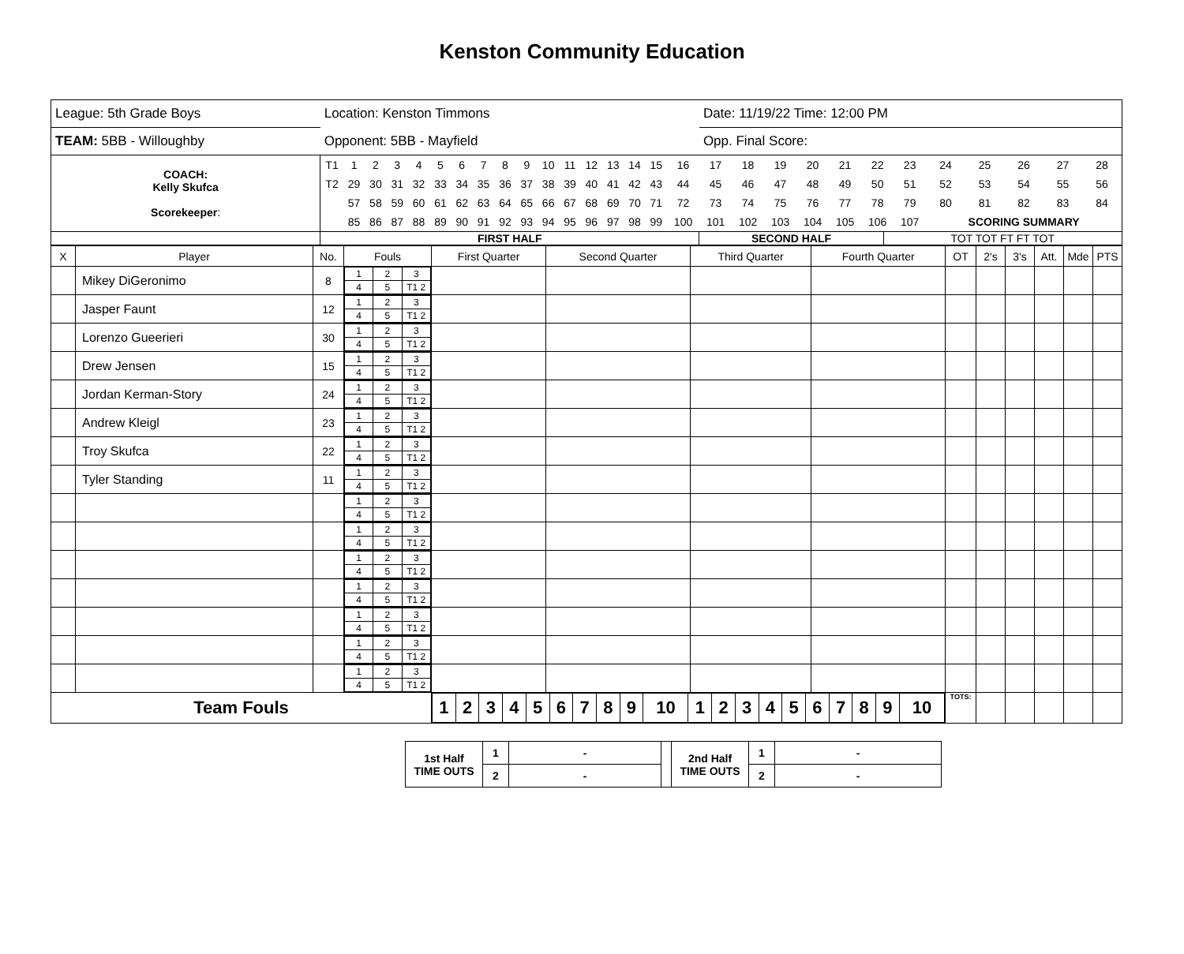Kenston Community Education
| League: 5th Grade Boys | | Location: Kenston Timmons | | Date: 11/19/22 Time: 12:00 PM | |
| TEAM: 5BB - Willoughby | | Opponent: 5BB - Mayfield | | Opp. Final Score: | |
| COACH: Kelly Skufca Scorekeeper : | / T1 / 1 / 2 / 3 / 4 / 5 / 6 / 7 / 8 / 9 / 10 / 11 / 12 / 13 / 14 / 15 / 16 / 17 / 18 / 19 / 20 / 21 / 22 / 23 / 24 / 25 / 26 / 27 / 28 / / T2 / 29 / 30 / 31 / 32 / 33 / 34 / 35 / 36 / 37 / 38 / 39 / 40 / 41 / 42 / 43 / 44 / 45 / 46 / 47 / 48 / 49 / 50 / 51 / 52 / 53 / 54 / 55 / 56 / / / 57 / 58 / 59 / 60 / 61 / 62 / 63 / 64 / 65 / 66 / 67 / 68 / 69 / 70 / 71 / 72 / 73 / 74 / 75 / 76 / 77 / 78 / 79 / 80 / 81 / 82 / 83 / 84 / / / 85 / 86 / 87 / 88 / 89 / 90 / 91 / 92 / 93 / 94 / 95 / 96 / 97 / 98 / 99 / 100 / 101 / 102 / 103 / 104 / 105 / 106 / 107 / SCORING SUMMARY / / / / / | | | | |
| | | | FIRST HALF | SECOND HALF | TOT TOT FT FT TOT |
| X | Player | No. | Fouls | First Quarter | Second Quarter | Third Quarter | Fourth Quarter | OT | 2's | 3's | Att. | Mde | PTS |
| | Mikey DiGeronimo | 8 | / 1 / 2 / 3 / / 4 / 5 / T1 2 / | | | | | | | | | | |
| | Jasper Faunt | 12 | / 1 / 2 / 3 / / 4 / 5 / T1 2 / | | | | | | | | | | |
| | Lorenzo Gueerieri | 30 | / 1 / 2 / 3 / / 4 / 5 / T1 2 / | | | | | | | | | | |
| | Drew Jensen | 15 | / 1 / 2 / 3 / / 4 / 5 / T1 2 / | | | | | | | | | | |
| | Jordan Kerman-Story | 24 | / 1 / 2 / 3 / / 4 / 5 / T1 2 / | | | | | | | | | | |
| | Andrew Kleigl | 23 | / 1 / 2 / 3 / / 4 / 5 / T1 2 / | | | | | | | | | | |
| | Troy Skufca | 22 | / 1 / 2 / 3 / / 4 / 5 / T1 2 / | | | | | | | | | | |
| | Tyler Standing | 11 | / 1 / 2 / 3 / / 4 / 5 / T1 2 / | | | | | | | | | | |
| | | | / 1 / 2 / 3 / / 4 / 5 / T1 2 / | | | | | | | | | | |
| | | | / 1 / 2 / 3 / / 4 / 5 / T1 2 / | | | | | | | | | | |
| | | | / 1 / 2 / 3 / / 4 / 5 / T1 2 / | | | | | | | | | | |
| | | | / 1 / 2 / 3 / / 4 / 5 / T1 2 / | | | | | | | | | | |
| | | | / 1 / 2 / 3 / / 4 / 5 / T1 2 / | | | | | | | | | | |
| | | | / 1 / 2 / 3 / / 4 / 5 / T1 2 / | | | | | | | | | | |
| | | | / 1 / 2 / 3 / / 4 / 5 / T1 2 / | | | | | | | | | | |
| Team Fouls | | | | / 1 / 2 / 3 / 4 / 5 / 6 / 7 / 8 / 9 / 10 / 1 / 2 / 3 / 4 / 5 / 6 / 7 / 8 / 9 / 10 / | | | | TOTS: | | | | | |
| 1st Half TIME OUTS | 1 | - | | 2nd Half TIME OUTS | 1 | - |
| | 2 | - | | | 2 | - |